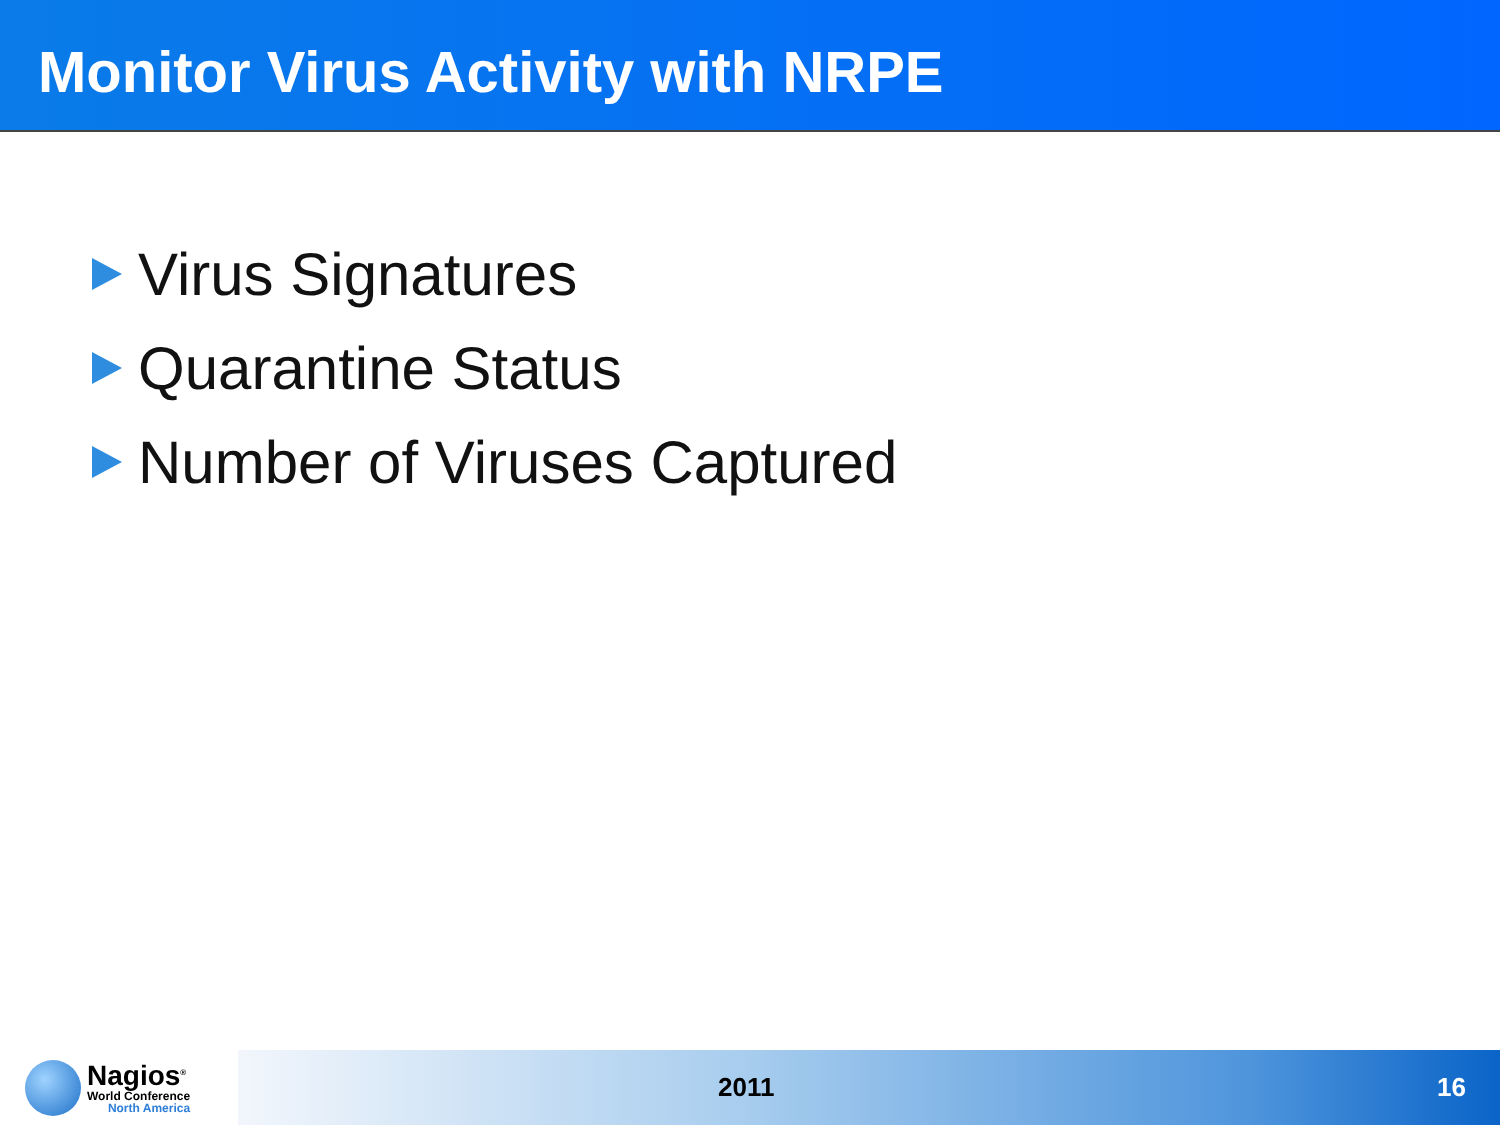Monitor Virus Activity with NRPE
Virus Signatures
Quarantine Status
Number of Viruses Captured
Nagios<sup>®</sup>
World Conference
North America
2011 16